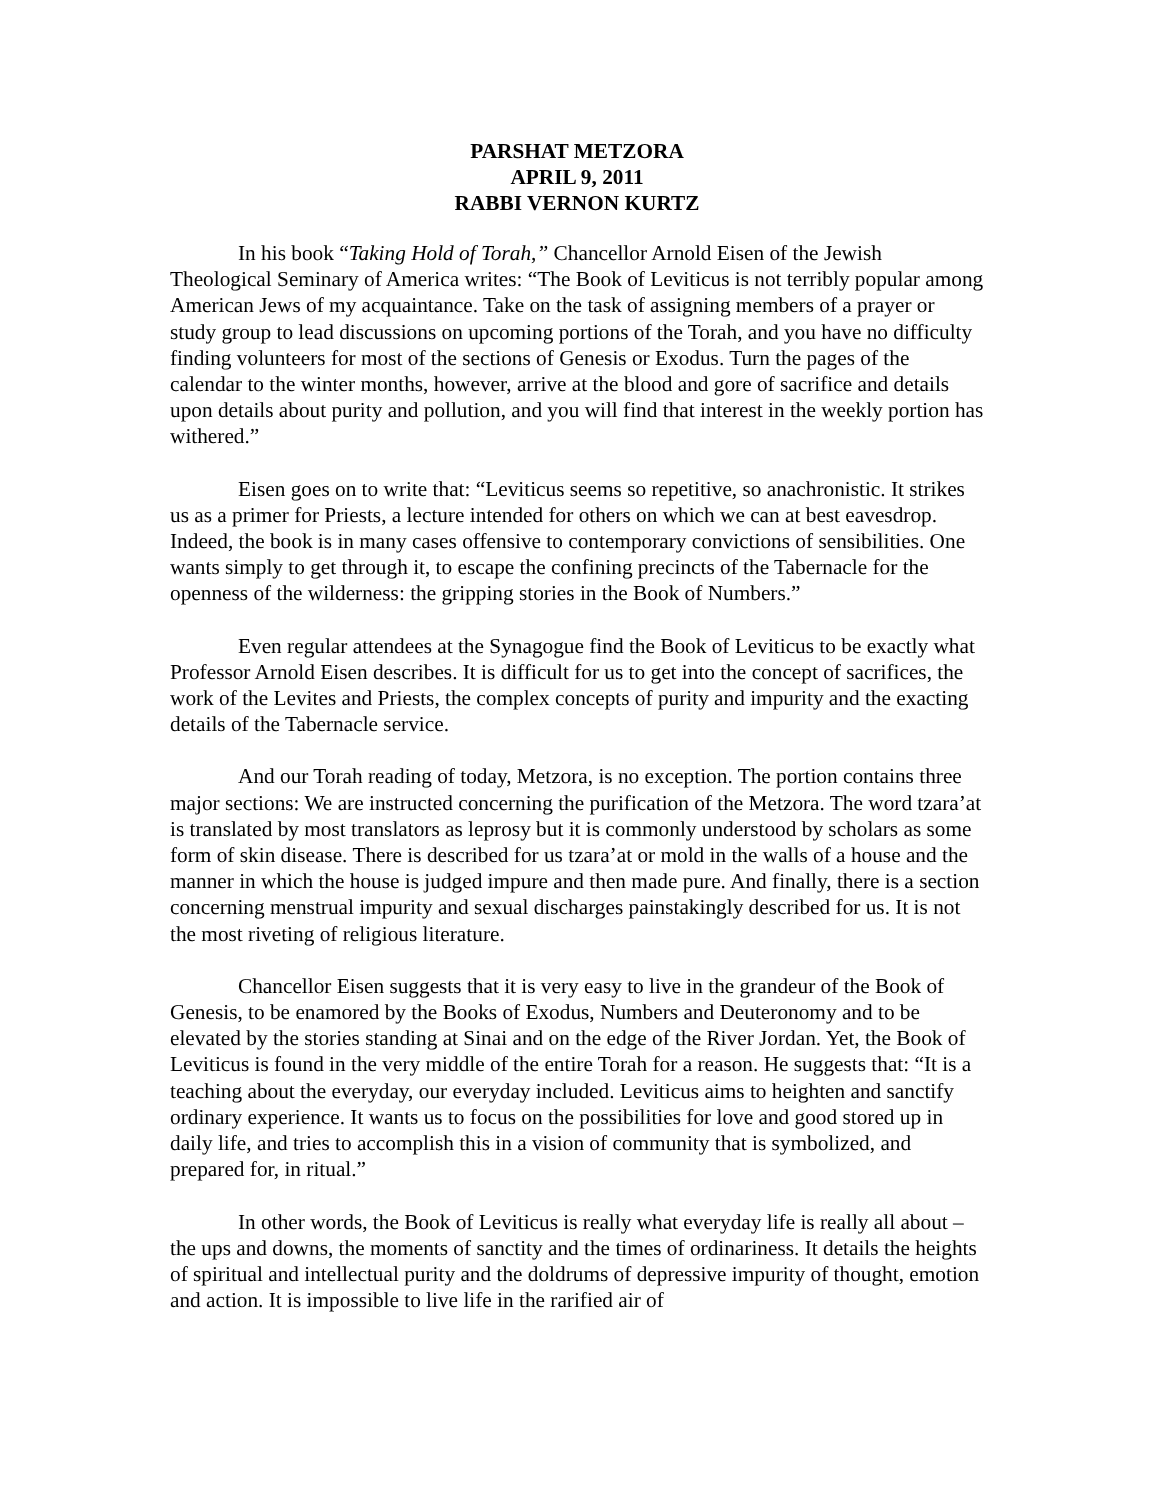PARSHAT METZORA
APRIL 9, 2011
RABBI VERNON KURTZ
In his book “Taking Hold of Torah,” Chancellor Arnold Eisen of the Jewish Theological Seminary of America writes: “The Book of Leviticus is not terribly popular among American Jews of my acquaintance. Take on the task of assigning members of a prayer or study group to lead discussions on upcoming portions of the Torah, and you have no difficulty finding volunteers for most of the sections of Genesis or Exodus. Turn the pages of the calendar to the winter months, however, arrive at the blood and gore of sacrifice and details upon details about purity and pollution, and you will find that interest in the weekly portion has withered.”
Eisen goes on to write that: “Leviticus seems so repetitive, so anachronistic. It strikes us as a primer for Priests, a lecture intended for others on which we can at best eavesdrop. Indeed, the book is in many cases offensive to contemporary convictions of sensibilities. One wants simply to get through it, to escape the confining precincts of the Tabernacle for the openness of the wilderness: the gripping stories in the Book of Numbers.”
Even regular attendees at the Synagogue find the Book of Leviticus to be exactly what Professor Arnold Eisen describes. It is difficult for us to get into the concept of sacrifices, the work of the Levites and Priests, the complex concepts of purity and impurity and the exacting details of the Tabernacle service.
And our Torah reading of today, Metzora, is no exception. The portion contains three major sections: We are instructed concerning the purification of the Metzora. The word tzara’at is translated by most translators as leprosy but it is commonly understood by scholars as some form of skin disease. There is described for us tzara’at or mold in the walls of a house and the manner in which the house is judged impure and then made pure. And finally, there is a section concerning menstrual impurity and sexual discharges painstakingly described for us. It is not the most riveting of religious literature.
Chancellor Eisen suggests that it is very easy to live in the grandeur of the Book of Genesis, to be enamored by the Books of Exodus, Numbers and Deuteronomy and to be elevated by the stories standing at Sinai and on the edge of the River Jordan. Yet, the Book of Leviticus is found in the very middle of the entire Torah for a reason. He suggests that: “It is a teaching about the everyday, our everyday included. Leviticus aims to heighten and sanctify ordinary experience. It wants us to focus on the possibilities for love and good stored up in daily life, and tries to accomplish this in a vision of community that is symbolized, and prepared for, in ritual.”
In other words, the Book of Leviticus is really what everyday life is really all about – the ups and downs, the moments of sanctity and the times of ordinariness. It details the heights of spiritual and intellectual purity and the doldrums of depressive impurity of thought, emotion and action. It is impossible to live life in the rarified air of